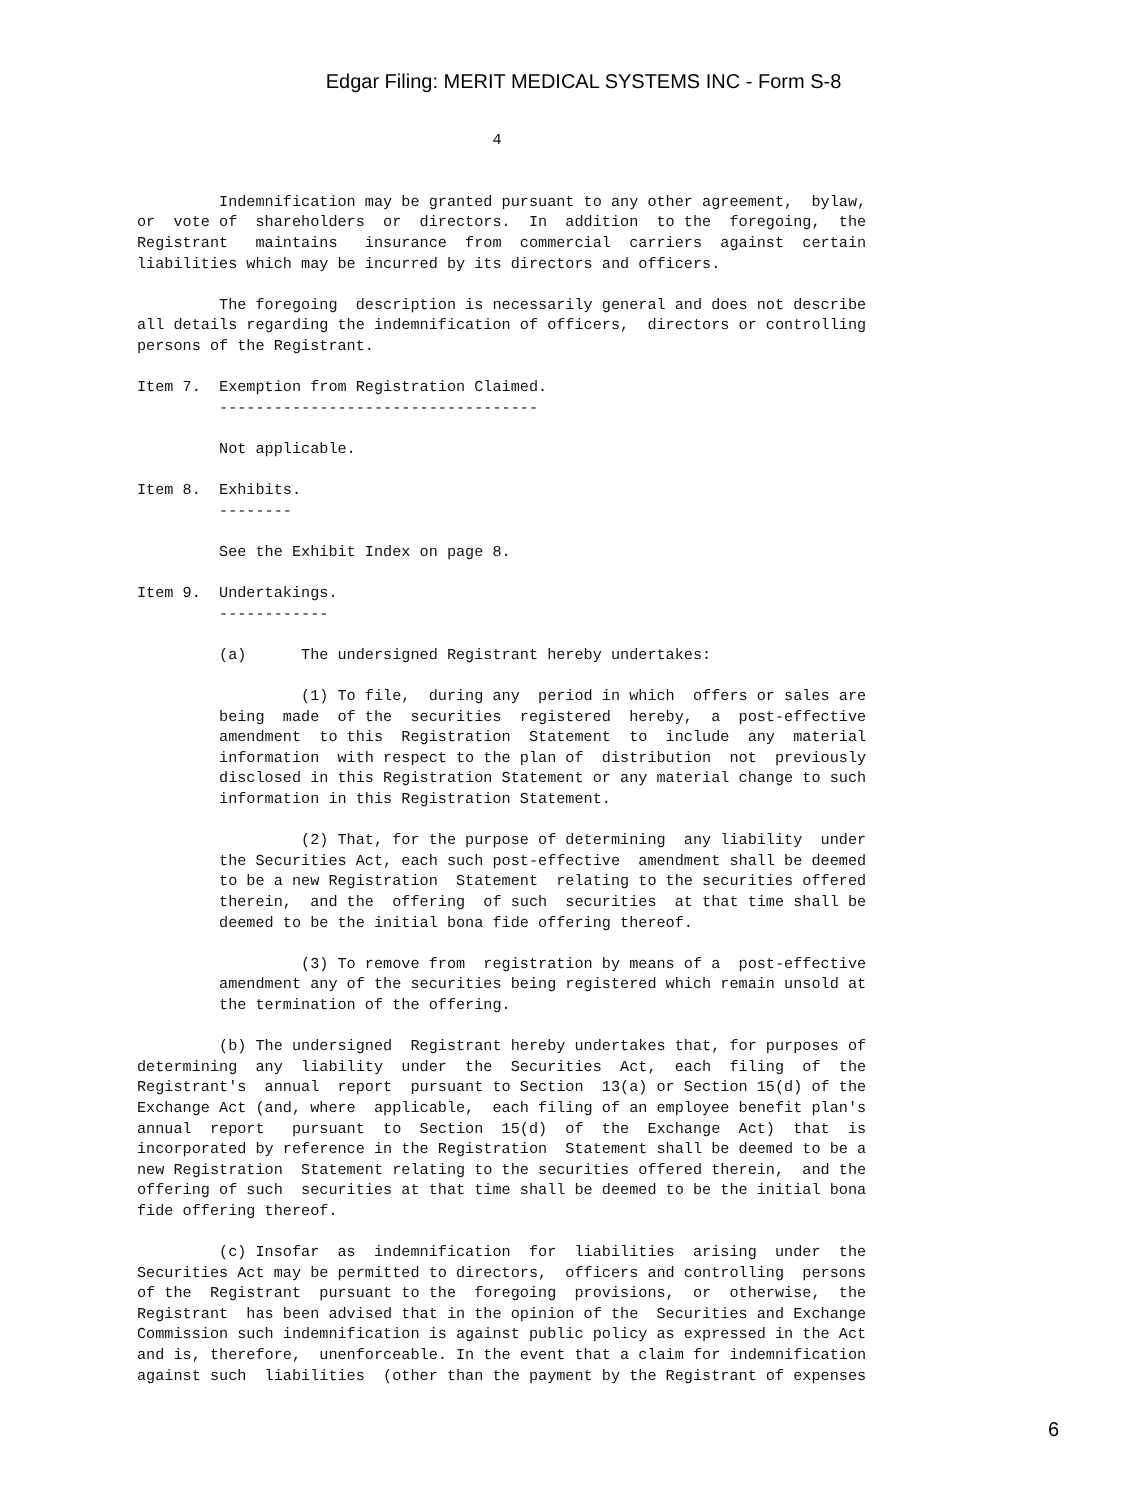Edgar Filing: MERIT MEDICAL SYSTEMS INC - Form S-8
                                       4


         Indemnification may be granted pursuant to any other agreement,  bylaw,
or  vote of  shareholders  or  directors.  In  addition  to the  foregoing,  the
Registrant   maintains   insurance  from  commercial  carriers  against  certain
liabilities which may be incurred by its directors and officers.

         The foregoing  description is necessarily general and does not describe
all details regarding the indemnification of officers,  directors or controlling
persons of the Registrant.

Item 7.  Exemption from Registration Claimed.
         -----------------------------------

         Not applicable.

Item 8.  Exhibits.
         --------

         See the Exhibit Index on page 8.

Item 9.  Undertakings.
         ------------

         (a)      The undersigned Registrant hereby undertakes:

                  (1) To file,  during any  period in which  offers or sales are
         being  made  of the  securities  registered  hereby,  a  post-effective
         amendment  to this  Registration  Statement  to  include  any  material
         information  with respect to the plan of  distribution  not  previously
         disclosed in this Registration Statement or any material change to such
         information in this Registration Statement.

                  (2) That, for the purpose of determining  any liability  under
         the Securities Act, each such post-effective  amendment shall be deemed
         to be a new Registration  Statement  relating to the securities offered
         therein,  and the  offering  of such  securities  at that time shall be
         deemed to be the initial bona fide offering thereof.

                  (3) To remove from  registration by means of a  post-effective
         amendment any of the securities being registered which remain unsold at
         the termination of the offering.

         (b) The undersigned  Registrant hereby undertakes that, for purposes of
determining  any  liability  under  the  Securities  Act,  each  filing  of  the
Registrant's  annual  report  pursuant to Section  13(a) or Section 15(d) of the
Exchange Act (and, where  applicable,  each filing of an employee benefit plan's
annual  report   pursuant  to  Section  15(d)  of  the  Exchange  Act)  that  is
incorporated by reference in the Registration  Statement shall be deemed to be a
new Registration  Statement relating to the securities offered therein,  and the
offering of such  securities at that time shall be deemed to be the initial bona
fide offering thereof.

         (c) Insofar  as  indemnification  for  liabilities  arising  under  the
Securities Act may be permitted to directors,  officers and controlling  persons
of the  Registrant  pursuant to the  foregoing  provisions,  or  otherwise,  the
Registrant  has been advised that in the opinion of the  Securities and Exchange
Commission such indemnification is against public policy as expressed in the Act
and is, therefore,  unenforceable. In the event that a claim for indemnification
against such  liabilities  (other than the payment by the Registrant of expenses
6